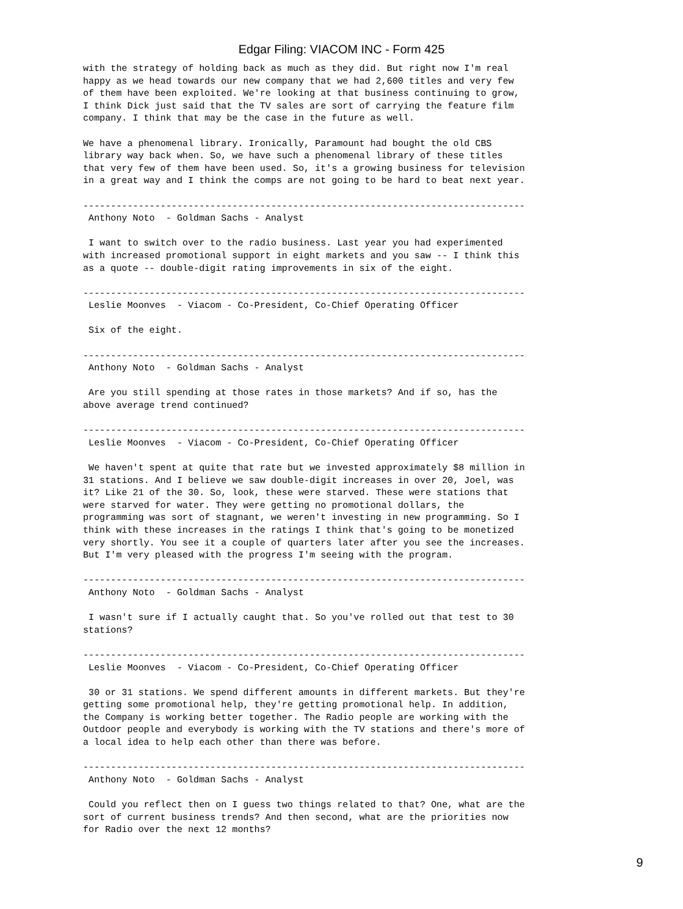Edgar Filing: VIACOM INC - Form 425
with the strategy of holding back as much as they did. But right now I'm real
happy as we head towards our new company that we had 2,600 titles and very few
of them have been exploited. We're looking at that business continuing to grow,
I think Dick just said that the TV sales are sort of carrying the feature film
company. I think that may be the case in the future as well.

We have a phenomenal library. Ironically, Paramount had bought the old CBS
library way back when. So, we have such a phenomenal library of these titles
that very few of them have been used. So, it's a growing business for television
in a great way and I think the comps are not going to be hard to beat next year.

--------------------------------------------------------------------------------
 Anthony Noto  - Goldman Sachs - Analyst

 I want to switch over to the radio business. Last year you had experimented
with increased promotional support in eight markets and you saw -- I think this
as a quote -- double-digit rating improvements in six of the eight.

--------------------------------------------------------------------------------
 Leslie Moonves  - Viacom - Co-President, Co-Chief Operating Officer

 Six of the eight.

--------------------------------------------------------------------------------
 Anthony Noto  - Goldman Sachs - Analyst

 Are you still spending at those rates in those markets? And if so, has the
above average trend continued?

--------------------------------------------------------------------------------
 Leslie Moonves  - Viacom - Co-President, Co-Chief Operating Officer

 We haven't spent at quite that rate but we invested approximately $8 million in
31 stations. And I believe we saw double-digit increases in over 20, Joel, was
it? Like 21 of the 30. So, look, these were starved. These were stations that
were starved for water. They were getting no promotional dollars, the
programming was sort of stagnant, we weren't investing in new programming. So I
think with these increases in the ratings I think that's going to be monetized
very shortly. You see it a couple of quarters later after you see the increases.
But I'm very pleased with the progress I'm seeing with the program.

--------------------------------------------------------------------------------
 Anthony Noto  - Goldman Sachs - Analyst

 I wasn't sure if I actually caught that. So you've rolled out that test to 30
stations?

--------------------------------------------------------------------------------
 Leslie Moonves  - Viacom - Co-President, Co-Chief Operating Officer

 30 or 31 stations. We spend different amounts in different markets. But they're
getting some promotional help, they're getting promotional help. In addition,
the Company is working better together. The Radio people are working with the
Outdoor people and everybody is working with the TV stations and there's more of
a local idea to help each other than there was before.

--------------------------------------------------------------------------------
 Anthony Noto  - Goldman Sachs - Analyst

 Could you reflect then on I guess two things related to that? One, what are the
sort of current business trends? And then second, what are the priorities now
for Radio over the next 12 months?
9